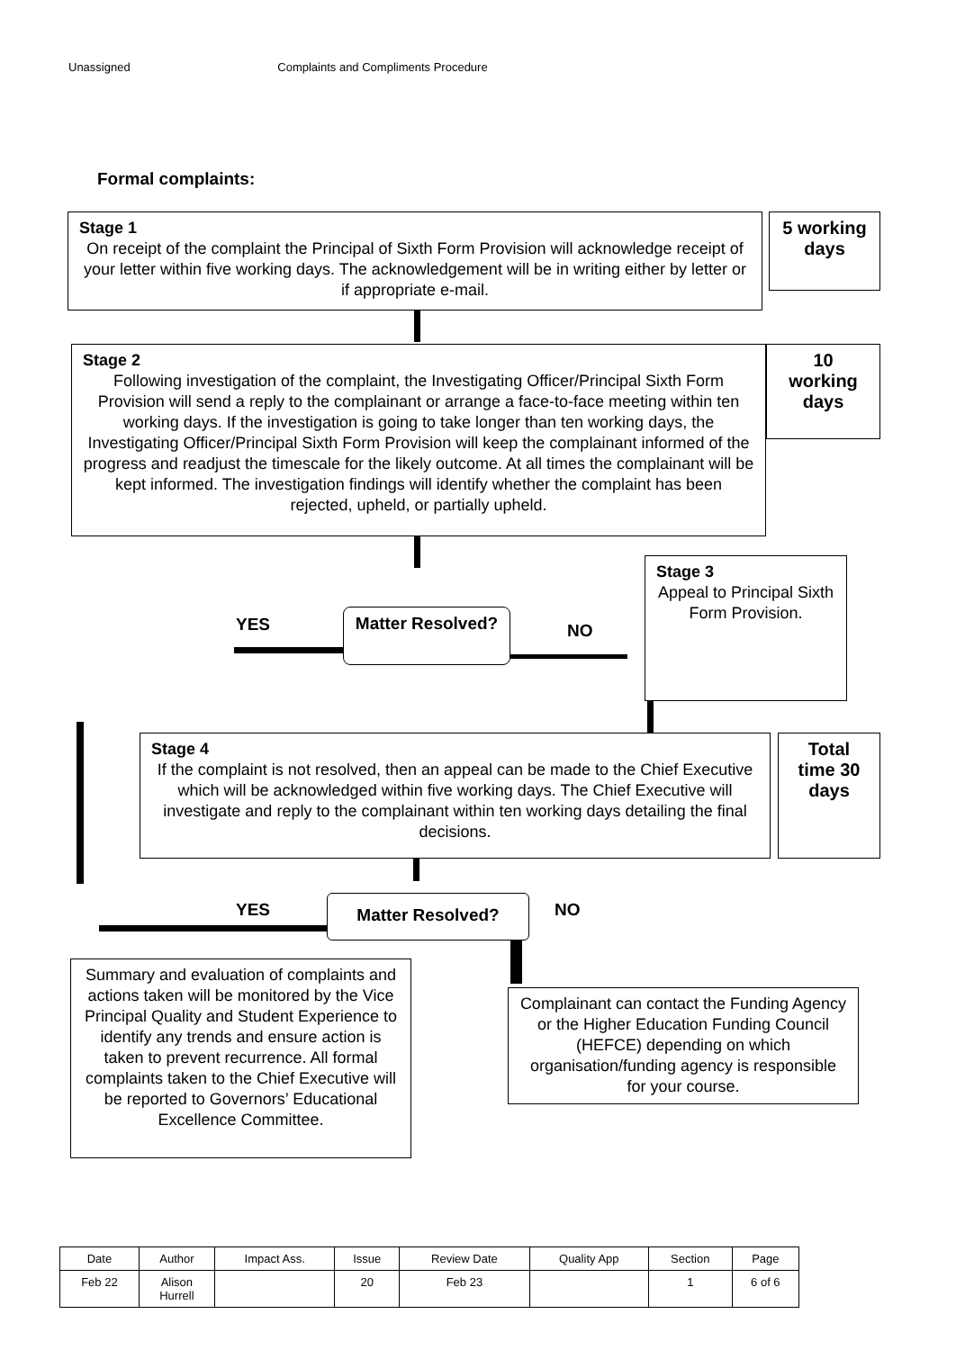Unassigned Complaints and Compliments Procedure
Formal complaints:
Stage 1
On receipt of the complaint the Principal of Sixth Form Provision will acknowledge receipt of your letter within five working days. The acknowledgement will be in writing either by letter or if appropriate e-mail.
5 working days
Stage 2
Following investigation of the complaint, the Investigating Officer/Principal Sixth Form Provision will send a reply to the complainant or arrange a face-to-face meeting within ten working days. If the investigation is going to take longer than ten working days, the Investigating Officer/Principal Sixth Form Provision will keep the complainant informed of the progress and readjust the timescale for the likely outcome. At all times the complainant will be kept informed. The investigation findings will identify whether the complaint has been rejected, upheld, or partially upheld.
10 working days
Stage 3
Appeal to Principal Sixth Form Provision.
YES Matter Resolved?
NO
Stage 4
If the complaint is not resolved, then an appeal can be made to the Chief Executive which will be acknowledged within five working days. The Chief Executive will investigate and reply to the complainant within ten working days detailing the final decisions.
Total time 30 days
YES Matter Resolved? NO
Summary and evaluation of complaints and actions taken will be monitored by the Vice Principal Quality and Student Experience to identify any trends and ensure action is taken to prevent recurrence. All formal complaints taken to the Chief Executive will be reported to Governors’ Educational Excellence Committee.
Complainant can contact the Funding Agency or the Higher Education Funding Council (HEFCE) depending on which organisation/funding agency is responsible for your course.
| Date | Author | Impact Ass. | Issue | Review Date | Quality App | Section | Page |
| Feb 22 | Alison Hurrell | | 20 | Feb 23 | | 1 | 6 of 6 |